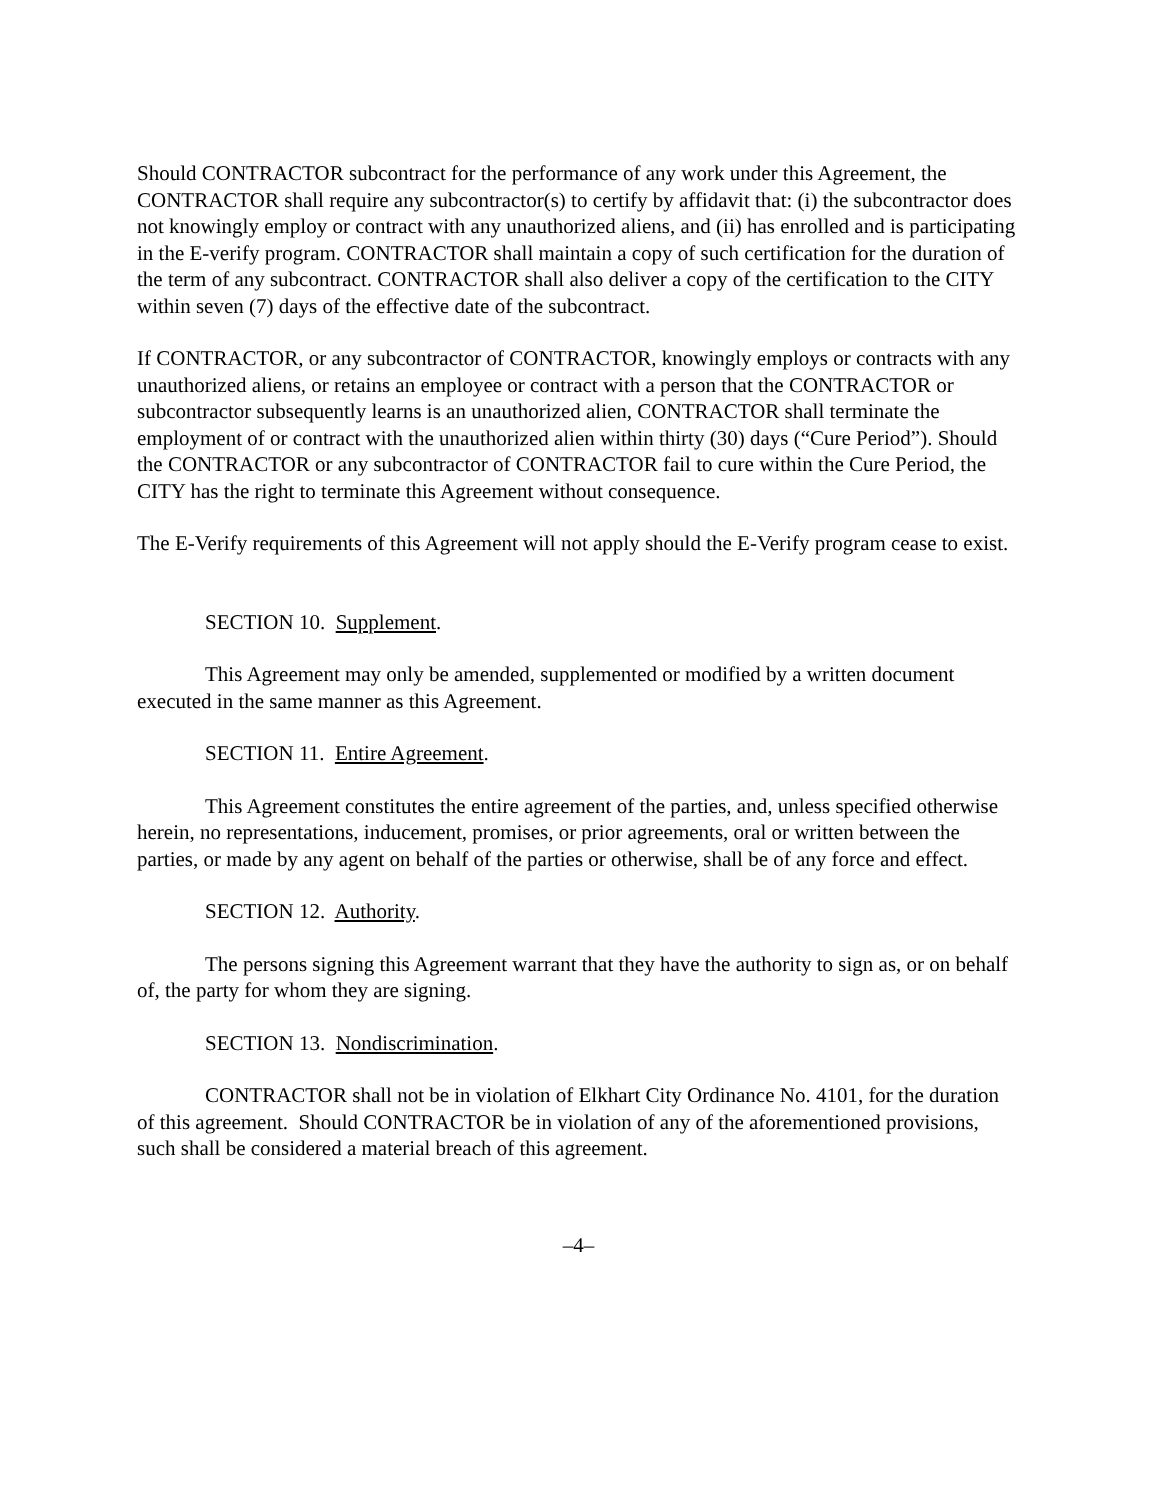Should CONTRACTOR subcontract for the performance of any work under this Agreement, the CONTRACTOR shall require any subcontractor(s) to certify by affidavit that: (i) the subcontractor does not knowingly employ or contract with any unauthorized aliens, and (ii) has enrolled and is participating in the E-verify program. CONTRACTOR shall maintain a copy of such certification for the duration of the term of any subcontract. CONTRACTOR shall also deliver a copy of the certification to the CITY within seven (7) days of the effective date of the subcontract.
If CONTRACTOR, or any subcontractor of CONTRACTOR, knowingly employs or contracts with any unauthorized aliens, or retains an employee or contract with a person that the CONTRACTOR or subcontractor subsequently learns is an unauthorized alien, CONTRACTOR shall terminate the employment of or contract with the unauthorized alien within thirty (30) days (“Cure Period”). Should the CONTRACTOR or any subcontractor of CONTRACTOR fail to cure within the Cure Period, the CITY has the right to terminate this Agreement without consequence.
The E-Verify requirements of this Agreement will not apply should the E-Verify program cease to exist.
SECTION 10. Supplement.
This Agreement may only be amended, supplemented or modified by a written document executed in the same manner as this Agreement.
SECTION 11. Entire Agreement.
This Agreement constitutes the entire agreement of the parties, and, unless specified otherwise herein, no representations, inducement, promises, or prior agreements, oral or written between the parties, or made by any agent on behalf of the parties or otherwise, shall be of any force and effect.
SECTION 12. Authority.
The persons signing this Agreement warrant that they have the authority to sign as, or on behalf of, the party for whom they are signing.
SECTION 13. Nondiscrimination.
CONTRACTOR shall not be in violation of Elkhart City Ordinance No. 4101, for the duration of this agreement. Should CONTRACTOR be in violation of any of the aforementioned provisions, such shall be considered a material breach of this agreement.
–4–